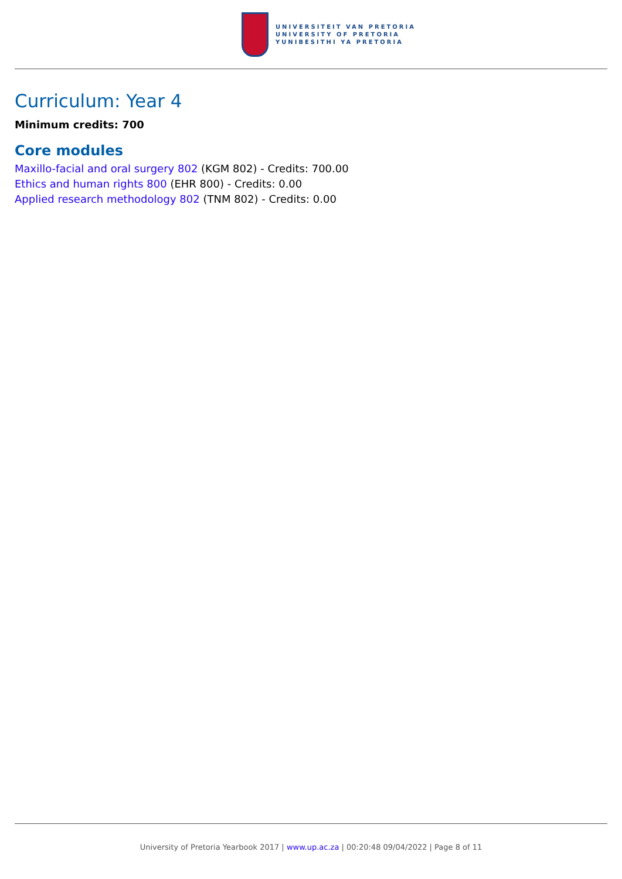UNIVERSITEIT VAN PRETORIA
UNIVERSITY OF PRETORIA
YUNIBESITHI YA PRETORIA
Curriculum: Year 4
Minimum credits: 700
Core modules
Maxillo-facial and oral surgery 802 (KGM 802) - Credits: 700.00
Ethics and human rights 800 (EHR 800) - Credits: 0.00
Applied research methodology 802 (TNM 802) - Credits: 0.00
University of Pretoria Yearbook 2017 | www.up.ac.za | 00:20:48 09/04/2022 | Page 8 of 11